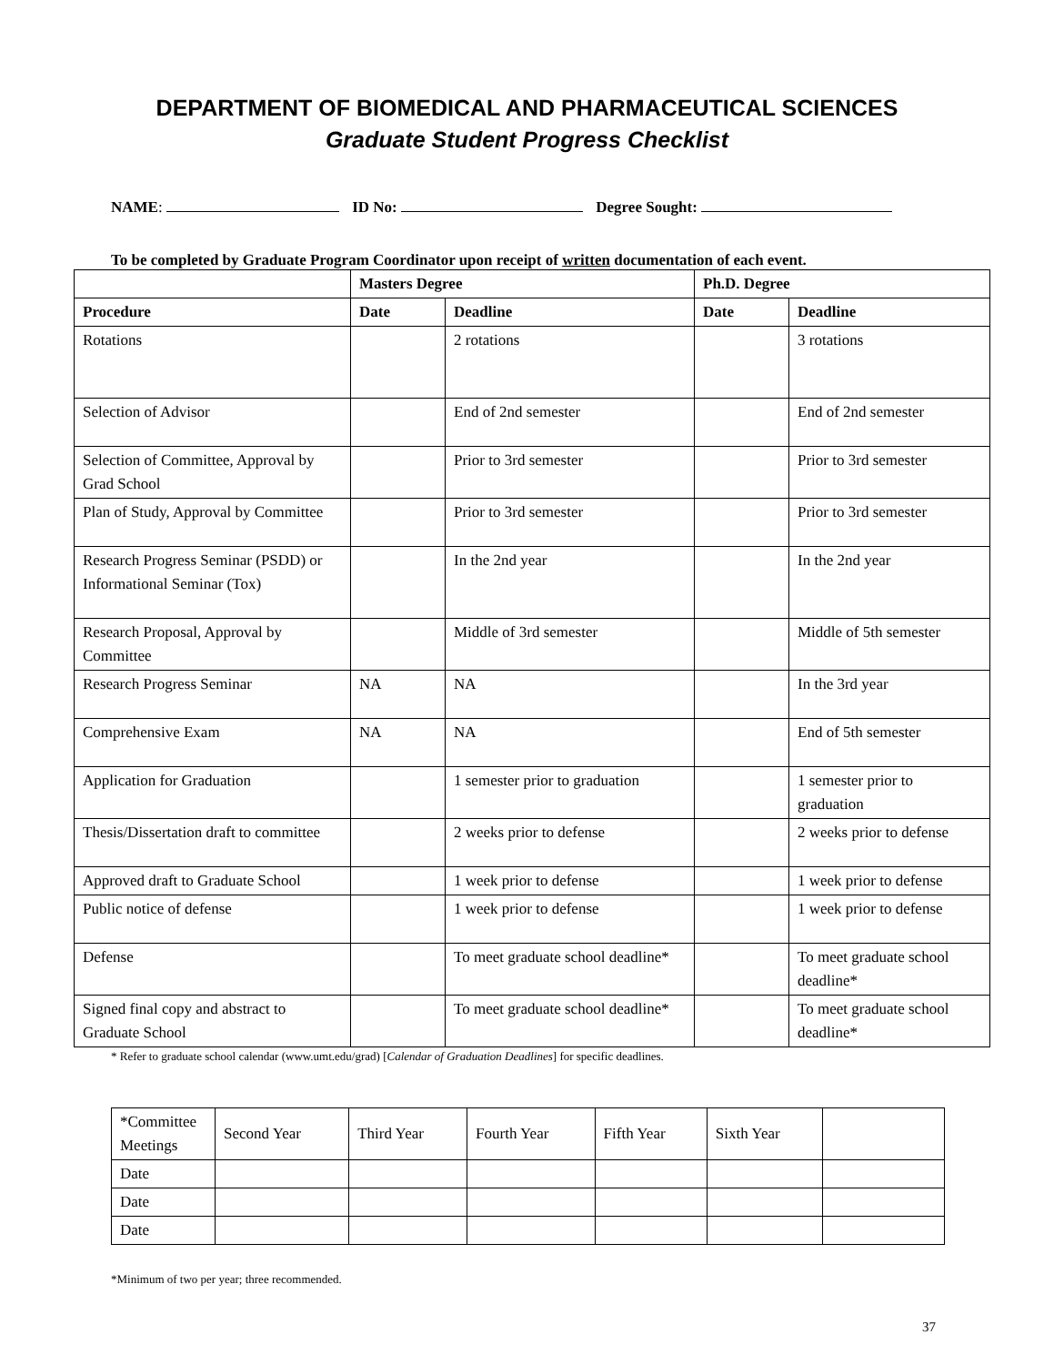DEPARTMENT OF BIOMEDICAL AND PHARMACEUTICAL SCIENCES
Graduate Student Progress Checklist
NAME: ID No: Degree Sought:
To be completed by Graduate Program Coordinator upon receipt of written documentation of each event.
| | Masters Degree | | Ph.D. Degree | |
| --- | --- | --- | --- | --- |
| Procedure | Date | Deadline | Date | Deadline |
| Rotations | | 2 rotations | | 3 rotations |
| Selection of Advisor | | End of 2nd semester | | End of 2nd semester |
| Selection of Committee, Approval by Grad School | | Prior to 3rd semester | | Prior to 3rd semester |
| Plan of Study, Approval by Committee | | Prior to 3rd semester | | Prior to 3rd semester |
| Research Progress Seminar (PSDD) or Informational Seminar (Tox) | | In the 2nd year | | In the 2nd year |
| Research Proposal, Approval by Committee | | Middle of 3rd semester | | Middle of 5th semester |
| Research Progress Seminar | NA | NA | | In the 3rd year |
| Comprehensive Exam | NA | NA | | End of 5th semester |
| Application for Graduation | | 1 semester prior to graduation | | 1 semester prior to graduation |
| Thesis/Dissertation draft to committee | | 2 weeks prior to defense | | 2 weeks prior to defense |
| Approved draft to Graduate School | | 1 week prior to defense | | 1 week prior to defense |
| Public notice of defense | | 1 week prior to defense | | 1 week prior to defense |
| Defense | | To meet graduate school deadline* | | To meet graduate school deadline* |
| Signed final copy and abstract to Graduate School | | To meet graduate school deadline* | | To meet graduate school deadline* |
* Refer to graduate school calendar (www.umt.edu/grad) [Calendar of Graduation Deadlines] for specific deadlines.
| *Committee Meetings | Second Year | Third Year | Fourth Year | Fifth Year | Sixth Year | |
| Date | | | | | | |
| Date | | | | | | |
| Date | | | | | | |
*Minimum of two per year; three recommended.
37